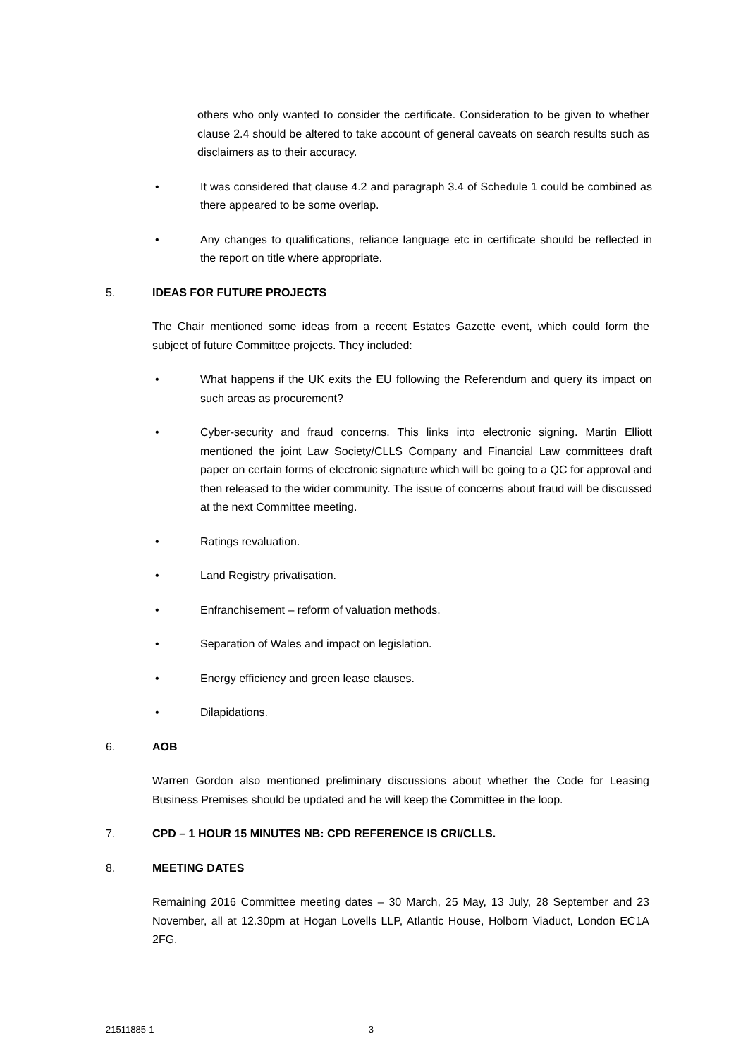others who only wanted to consider the certificate. Consideration to be given to whether clause 2.4 should be altered to take account of general caveats on search results such as disclaimers as to their accuracy.
• It was considered that clause 4.2 and paragraph 3.4 of Schedule 1 could be combined as there appeared to be some overlap.
• Any changes to qualifications, reliance language etc in certificate should be reflected in the report on title where appropriate.
5. IDEAS FOR FUTURE PROJECTS
The Chair mentioned some ideas from a recent Estates Gazette event, which could form the subject of future Committee projects. They included:
• What happens if the UK exits the EU following the Referendum and query its impact on such areas as procurement?
• Cyber-security and fraud concerns. This links into electronic signing. Martin Elliott mentioned the joint Law Society/CLLS Company and Financial Law committees draft paper on certain forms of electronic signature which will be going to a QC for approval and then released to the wider community. The issue of concerns about fraud will be discussed at the next Committee meeting.
• Ratings revaluation.
• Land Registry privatisation.
• Enfranchisement – reform of valuation methods.
• Separation of Wales and impact on legislation.
• Energy efficiency and green lease clauses.
• Dilapidations.
6. AOB
Warren Gordon also mentioned preliminary discussions about whether the Code for Leasing Business Premises should be updated and he will keep the Committee in the loop.
7. CPD – 1 HOUR 15 MINUTES NB: CPD REFERENCE IS CRI/CLLS.
8. MEETING DATES
Remaining 2016 Committee meeting dates – 30 March, 25 May, 13 July, 28 September and 23 November, all at 12.30pm at Hogan Lovells LLP, Atlantic House, Holborn Viaduct, London EC1A 2FG.
21511885-1 3